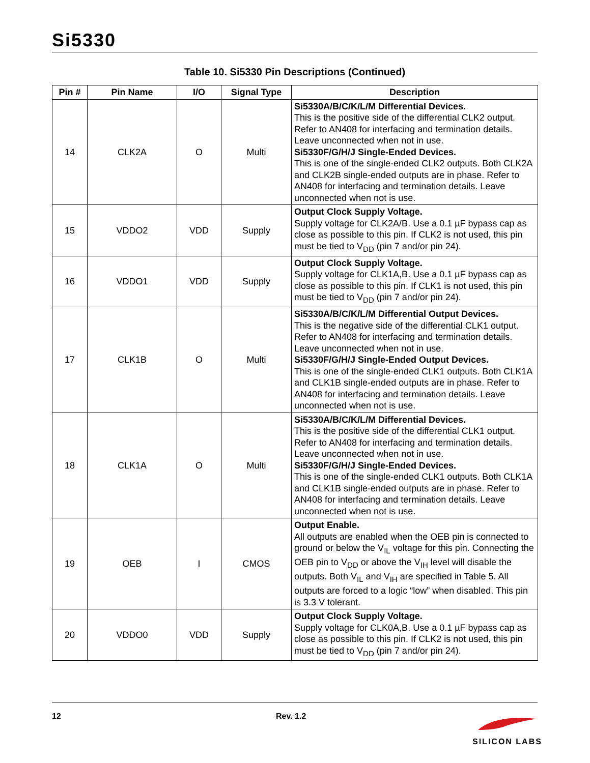Si5330
Table 10. Si5330 Pin Descriptions (Continued)
| Pin # | Pin Name | I/O | Signal Type | Description |
| --- | --- | --- | --- | --- |
| 14 | CLK2A | O | Multi | Si5330A/B/C/K/L/M Differential Devices. This is the positive side of the differential CLK2 output. Refer to AN408 for interfacing and termination details. Leave unconnected when not in use. Si5330F/G/H/J Single-Ended Devices. This is one of the single-ended CLK2 outputs. Both CLK2A and CLK2B single-ended outputs are in phase. Refer to AN408 for interfacing and termination details. Leave unconnected when not is use. |
| 15 | VDDO2 | VDD | Supply | Output Clock Supply Voltage. Supply voltage for CLK2A/B. Use a 0.1 µF bypass cap as close as possible to this pin. If CLK2 is not used, this pin must be tied to V<sub>DD</sub> (pin 7 and/or pin 24). |
| 16 | VDDO1 | VDD | Supply | Output Clock Supply Voltage. Supply voltage for CLK1A,B. Use a 0.1 µF bypass cap as close as possible to this pin. If CLK1 is not used, this pin must be tied to V<sub>DD</sub> (pin 7 and/or pin 24). |
| 17 | CLK1B | O | Multi | Si5330A/B/C/K/L/M Differential Output Devices. This is the negative side of the differential CLK1 output. Refer to AN408 for interfacing and termination details. Leave unconnected when not in use. Si5330F/G/H/J Single-Ended Output Devices. This is one of the single-ended CLK1 outputs. Both CLK1A and CLK1B single-ended outputs are in phase. Refer to AN408 for interfacing and termination details. Leave unconnected when not is use. |
| 18 | CLK1A | O | Multi | Si5330A/B/C/K/L/M Differential Devices. This is the positive side of the differential CLK1 output. Refer to AN408 for interfacing and termination details. Leave unconnected when not in use. Si5330F/G/H/J Single-Ended Devices. This is one of the single-ended CLK1 outputs. Both CLK1A and CLK1B single-ended outputs are in phase. Refer to AN408 for interfacing and termination details. Leave unconnected when not is use. |
| 19 | OEB | I | CMOS | Output Enable. All outputs are enabled when the OEB pin is connected to ground or below the V<sub>IL</sub> voltage for this pin. Connecting the OEB pin to V<sub>DD</sub> or above the V<sub>IH</sub> level will disable the outputs. Both V<sub>IL</sub> and V<sub>IH</sub> are specified in Table 5. All outputs are forced to a logic “low” when disabled. This pin is 3.3 V tolerant. |
| 20 | VDDO0 | VDD | Supply | Output Clock Supply Voltage. Supply voltage for CLK0A,B. Use a 0.1 µF bypass cap as close as possible to this pin. If CLK2 is not used, this pin must be tied to V<sub>DD</sub> (pin 7 and/or pin 24). |
12 Rev. 1.2
SILICON LABS